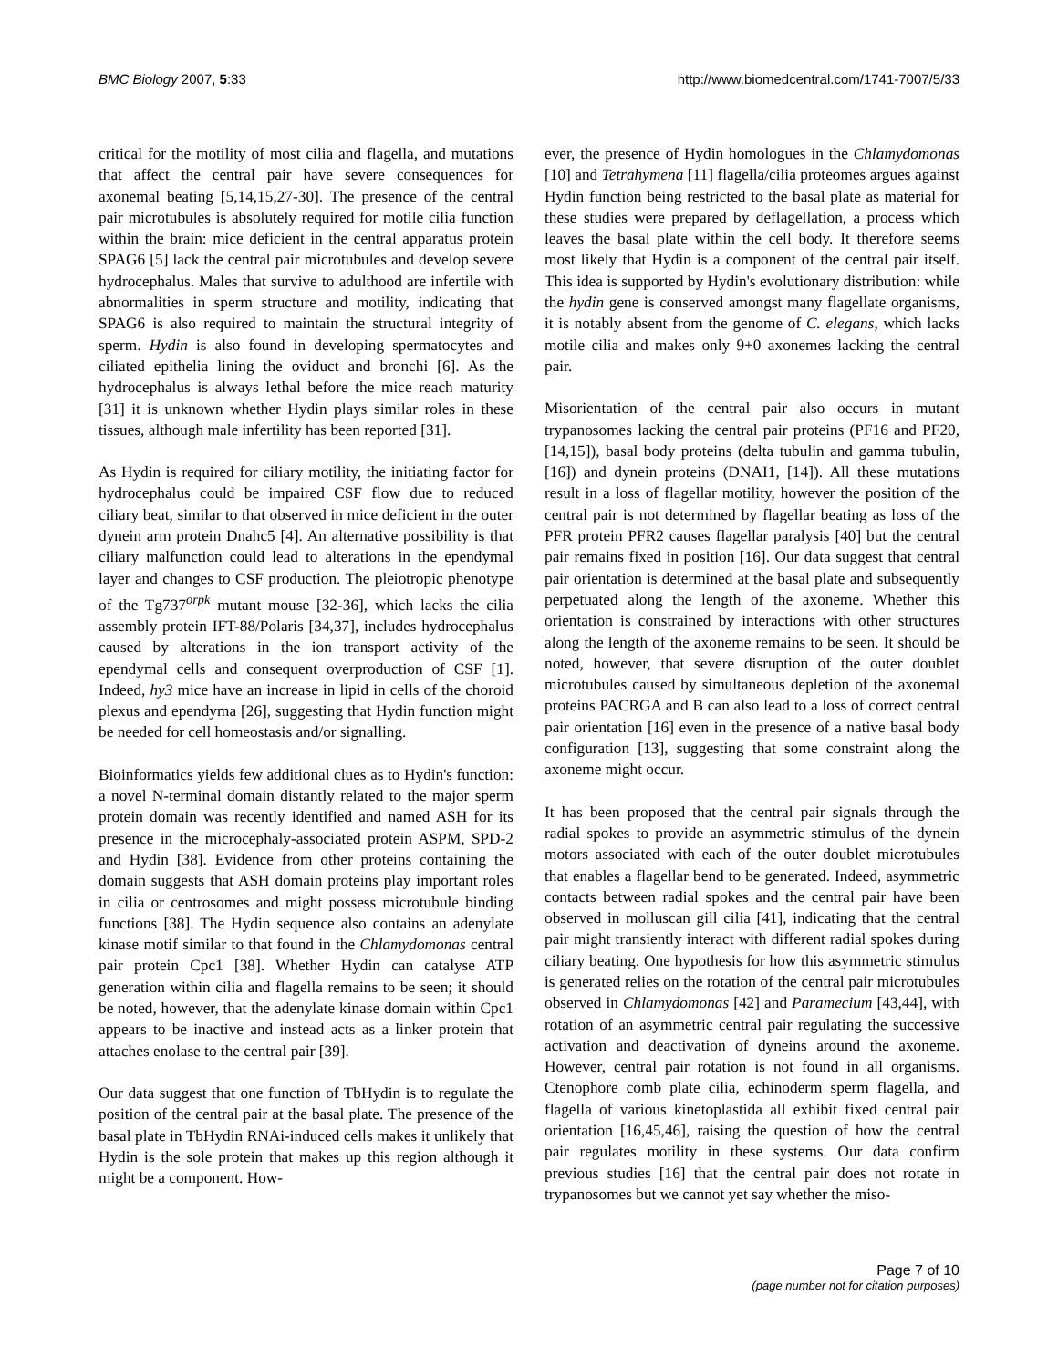BMC Biology 2007, 5:33 http://www.biomedcentral.com/1741-7007/5/33
critical for the motility of most cilia and flagella, and mutations that affect the central pair have severe consequences for axonemal beating [5,14,15,27-30]. The presence of the central pair microtubules is absolutely required for motile cilia function within the brain: mice deficient in the central apparatus protein SPAG6 [5] lack the central pair microtubules and develop severe hydrocephalus. Males that survive to adulthood are infertile with abnormalities in sperm structure and motility, indicating that SPAG6 is also required to maintain the structural integrity of sperm. Hydin is also found in developing spermatocytes and ciliated epithelia lining the oviduct and bronchi [6]. As the hydrocephalus is always lethal before the mice reach maturity [31] it is unknown whether Hydin plays similar roles in these tissues, although male infertility has been reported [31].
As Hydin is required for ciliary motility, the initiating factor for hydrocephalus could be impaired CSF flow due to reduced ciliary beat, similar to that observed in mice deficient in the outer dynein arm protein Dnahc5 [4]. An alternative possibility is that ciliary malfunction could lead to alterations in the ependymal layer and changes to CSF production. The pleiotropic phenotype of the Tg737<sup>orpk</sup> mutant mouse [32-36], which lacks the cilia assembly protein IFT-88/Polaris [34,37], includes hydrocephalus caused by alterations in the ion transport activity of the ependymal cells and consequent overproduction of CSF [1]. Indeed, hy3 mice have an increase in lipid in cells of the choroid plexus and ependyma [26], suggesting that Hydin function might be needed for cell homeostasis and/or signalling.
Bioinformatics yields few additional clues as to Hydin's function: a novel N-terminal domain distantly related to the major sperm protein domain was recently identified and named ASH for its presence in the microcephaly-associated protein ASPM, SPD-2 and Hydin [38]. Evidence from other proteins containing the domain suggests that ASH domain proteins play important roles in cilia or centrosomes and might possess microtubule binding functions [38]. The Hydin sequence also contains an adenylate kinase motif similar to that found in the Chlamydomonas central pair protein Cpc1 [38]. Whether Hydin can catalyse ATP generation within cilia and flagella remains to be seen; it should be noted, however, that the adenylate kinase domain within Cpc1 appears to be inactive and instead acts as a linker protein that attaches enolase to the central pair [39].
Our data suggest that one function of TbHydin is to regulate the position of the central pair at the basal plate. The presence of the basal plate in TbHydin RNAi-induced cells makes it unlikely that Hydin is the sole protein that makes up this region although it might be a component. How-
ever, the presence of Hydin homologues in the Chlamydomonas [10] and Tetrahymena [11] flagella/cilia proteomes argues against Hydin function being restricted to the basal plate as material for these studies were prepared by deflagellation, a process which leaves the basal plate within the cell body. It therefore seems most likely that Hydin is a component of the central pair itself. This idea is supported by Hydin's evolutionary distribution: while the hydin gene is conserved amongst many flagellate organisms, it is notably absent from the genome of C. elegans, which lacks motile cilia and makes only 9+0 axonemes lacking the central pair.
Misorientation of the central pair also occurs in mutant trypanosomes lacking the central pair proteins (PF16 and PF20, [14,15]), basal body proteins (delta tubulin and gamma tubulin, [16]) and dynein proteins (DNAI1, [14]). All these mutations result in a loss of flagellar motility, however the position of the central pair is not determined by flagellar beating as loss of the PFR protein PFR2 causes flagellar paralysis [40] but the central pair remains fixed in position [16]. Our data suggest that central pair orientation is determined at the basal plate and subsequently perpetuated along the length of the axoneme. Whether this orientation is constrained by interactions with other structures along the length of the axoneme remains to be seen. It should be noted, however, that severe disruption of the outer doublet microtubules caused by simultaneous depletion of the axonemal proteins PACRGA and B can also lead to a loss of correct central pair orientation [16] even in the presence of a native basal body configuration [13], suggesting that some constraint along the axoneme might occur.
It has been proposed that the central pair signals through the radial spokes to provide an asymmetric stimulus of the dynein motors associated with each of the outer doublet microtubules that enables a flagellar bend to be generated. Indeed, asymmetric contacts between radial spokes and the central pair have been observed in molluscan gill cilia [41], indicating that the central pair might transiently interact with different radial spokes during ciliary beating. One hypothesis for how this asymmetric stimulus is generated relies on the rotation of the central pair microtubules observed in Chlamydomonas [42] and Paramecium [43,44], with rotation of an asymmetric central pair regulating the successive activation and deactivation of dyneins around the axoneme. However, central pair rotation is not found in all organisms. Ctenophore comb plate cilia, echinoderm sperm flagella, and flagella of various kinetoplastida all exhibit fixed central pair orientation [16,45,46], raising the question of how the central pair regulates motility in these systems. Our data confirm previous studies [16] that the central pair does not rotate in trypanosomes but we cannot yet say whether the miso-
Page 7 of 10
(page number not for citation purposes)